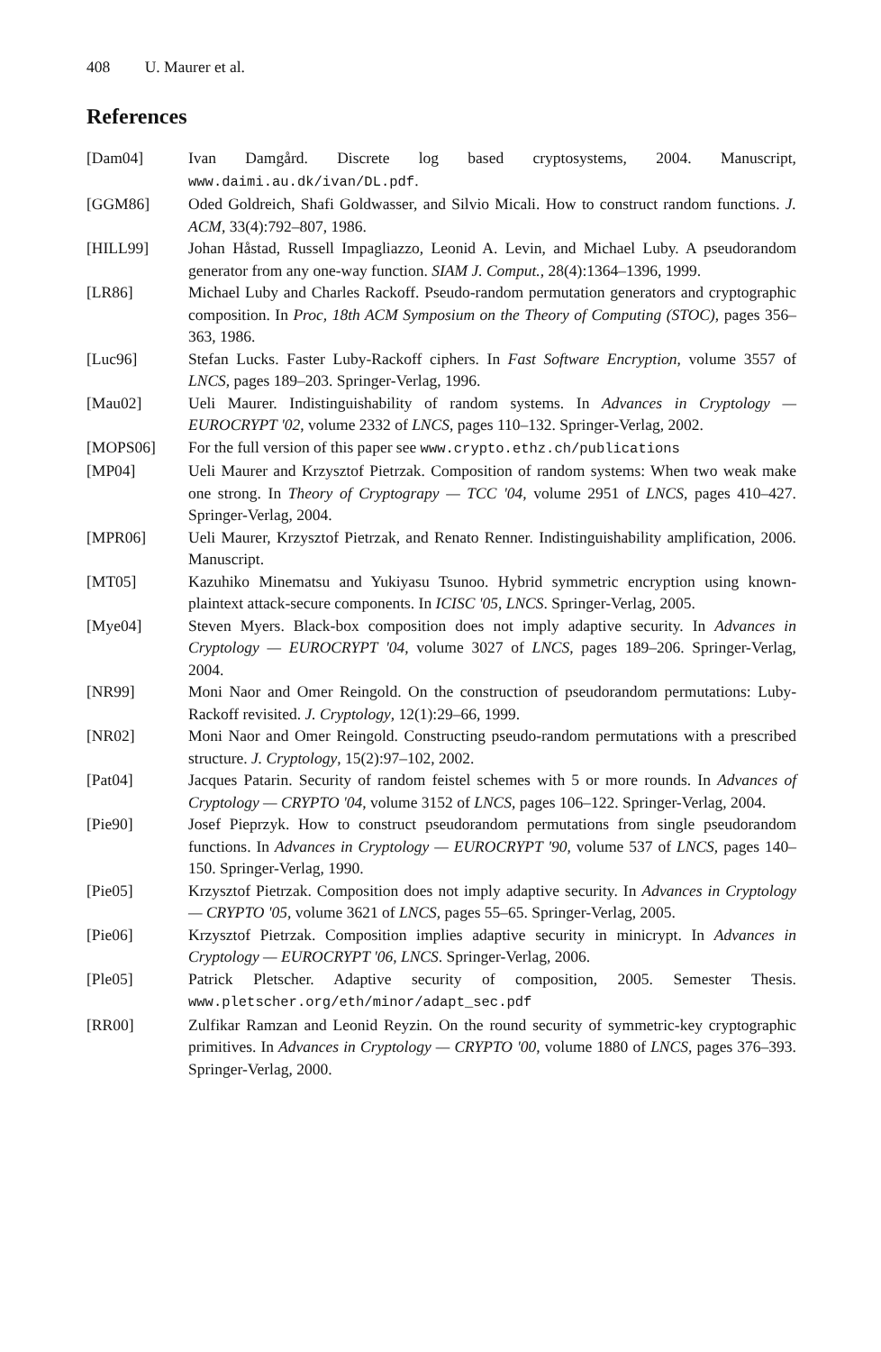408 U. Maurer et al.
References
[Dam04] Ivan Damgård. Discrete log based cryptosystems, 2004. Manuscript, www.daimi.au.dk/ivan/DL.pdf.
[GGM86] Oded Goldreich, Shafi Goldwasser, and Silvio Micali. How to construct random functions. J. ACM, 33(4):792–807, 1986.
[HILL99] Johan Håstad, Russell Impagliazzo, Leonid A. Levin, and Michael Luby. A pseudorandom generator from any one-way function. SIAM J. Comput., 28(4):1364–1396, 1999.
[LR86] Michael Luby and Charles Rackoff. Pseudo-random permutation generators and cryptographic composition. In Proc, 18th ACM Symposium on the Theory of Computing (STOC), pages 356–363, 1986.
[Luc96] Stefan Lucks. Faster Luby-Rackoff ciphers. In Fast Software Encryption, volume 3557 of LNCS, pages 189–203. Springer-Verlag, 1996.
[Mau02] Ueli Maurer. Indistinguishability of random systems. In Advances in Cryptology — EUROCRYPT '02, volume 2332 of LNCS, pages 110–132. Springer-Verlag, 2002.
[MOPS06] For the full version of this paper see www.crypto.ethz.ch/publications
[MP04] Ueli Maurer and Krzysztof Pietrzak. Composition of random systems: When two weak make one strong. In Theory of Cryptograpy — TCC '04, volume 2951 of LNCS, pages 410–427. Springer-Verlag, 2004.
[MPR06] Ueli Maurer, Krzysztof Pietrzak, and Renato Renner. Indistinguishability amplification, 2006. Manuscript.
[MT05] Kazuhiko Minematsu and Yukiyasu Tsunoo. Hybrid symmetric encryption using known-plaintext attack-secure components. In ICISC '05, LNCS. Springer-Verlag, 2005.
[Mye04] Steven Myers. Black-box composition does not imply adaptive security. In Advances in Cryptology — EUROCRYPT '04, volume 3027 of LNCS, pages 189–206. Springer-Verlag, 2004.
[NR99] Moni Naor and Omer Reingold. On the construction of pseudorandom permutations: Luby-Rackoff revisited. J. Cryptology, 12(1):29–66, 1999.
[NR02] Moni Naor and Omer Reingold. Constructing pseudo-random permutations with a prescribed structure. J. Cryptology, 15(2):97–102, 2002.
[Pat04] Jacques Patarin. Security of random feistel schemes with 5 or more rounds. In Advances of Cryptology — CRYPTO '04, volume 3152 of LNCS, pages 106–122. Springer-Verlag, 2004.
[Pie90] Josef Pieprzyk. How to construct pseudorandom permutations from single pseudorandom functions. In Advances in Cryptology — EUROCRYPT '90, volume 537 of LNCS, pages 140–150. Springer-Verlag, 1990.
[Pie05] Krzysztof Pietrzak. Composition does not imply adaptive security. In Advances in Cryptology — CRYPTO '05, volume 3621 of LNCS, pages 55–65. Springer-Verlag, 2005.
[Pie06] Krzysztof Pietrzak. Composition implies adaptive security in minicrypt. In Advances in Cryptology — EUROCRYPT '06, LNCS. Springer-Verlag, 2006.
[Ple05] Patrick Pletscher. Adaptive security of composition, 2005. Semester Thesis. www.pletscher.org/eth/minor/adapt_sec.pdf
[RR00] Zulfikar Ramzan and Leonid Reyzin. On the round security of symmetric-key cryptographic primitives. In Advances in Cryptology — CRYPTO '00, volume 1880 of LNCS, pages 376–393. Springer-Verlag, 2000.